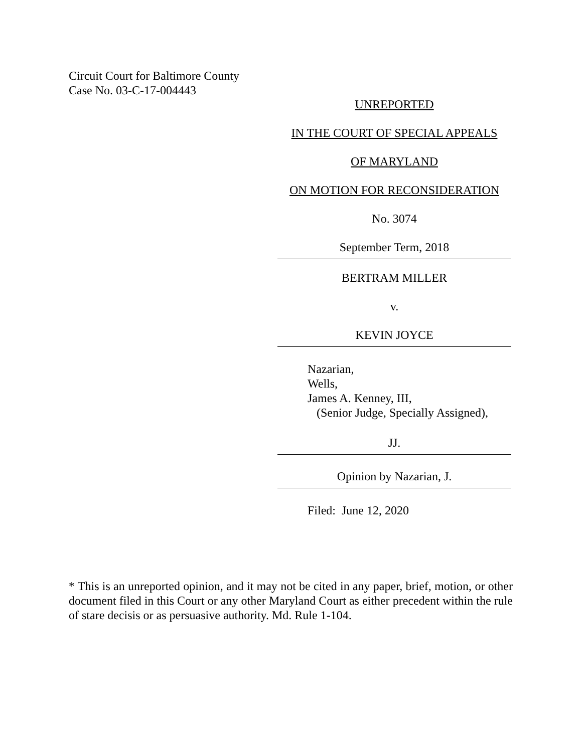Circuit Court for Baltimore County
Case No. 03-C-17-004443
UNREPORTED
IN THE COURT OF SPECIAL APPEALS
OF MARYLAND
ON MOTION FOR RECONSIDERATION
No. 3074
September Term, 2018
BERTRAM MILLER
v.
KEVIN JOYCE
Nazarian,
Wells,
James A. Kenney, III,
(Senior Judge, Specially Assigned),
JJ.
Opinion by Nazarian, J.
Filed: June 12, 2020
* This is an unreported opinion, and it may not be cited in any paper, brief, motion, or other document filed in this Court or any other Maryland Court as either precedent within the rule of stare decisis or as persuasive authority. Md. Rule 1-104.